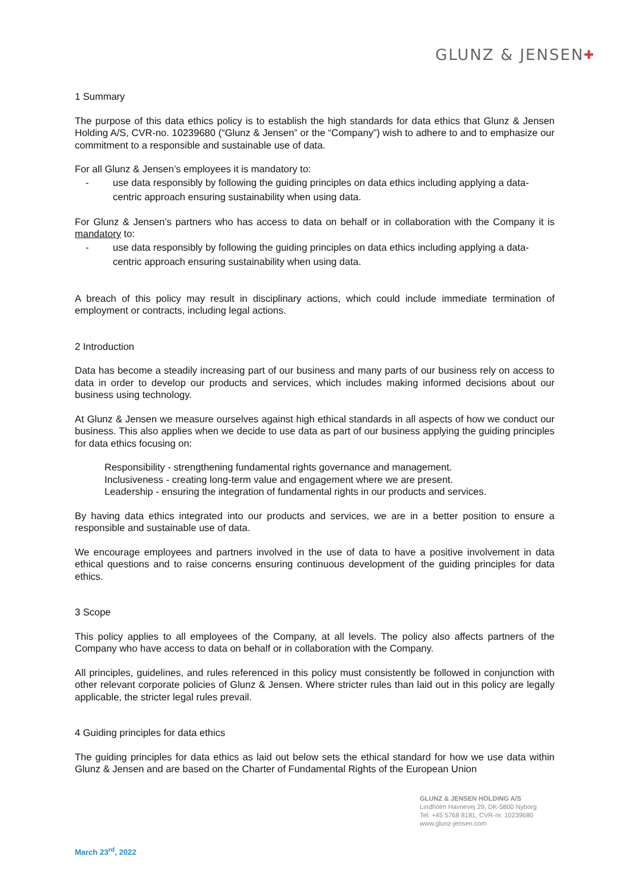GLUNZ & JENSEN✚
1 Summary
The purpose of this data ethics policy is to establish the high standards for data ethics that Glunz & Jensen Holding A/S, CVR-no. 10239680 (“Glunz & Jensen” or the “Company”) wish to adhere to and to emphasize our commitment to a responsible and sustainable use of data.
For all Glunz & Jensen’s employees it is mandatory to:
- use data responsibly by following the guiding principles on data ethics including applying a data-centric approach ensuring sustainability when using data.
For Glunz & Jensen’s partners who has access to data on behalf or in collaboration with the Company it is mandatory to:
- use data responsibly by following the guiding principles on data ethics including applying a data-centric approach ensuring sustainability when using data.
A breach of this policy may result in disciplinary actions, which could include immediate termination of employment or contracts, including legal actions.
2 Introduction
Data has become a steadily increasing part of our business and many parts of our business rely on access to data in order to develop our products and services, which includes making informed decisions about our business using technology.
At Glunz & Jensen we measure ourselves against high ethical standards in all aspects of how we conduct our business. This also applies when we decide to use data as part of our business applying the guiding principles for data ethics focusing on:
Responsibility - strengthening fundamental rights governance and management.
Inclusiveness - creating long-term value and engagement where we are present.
Leadership - ensuring the integration of fundamental rights in our products and services.
By having data ethics integrated into our products and services, we are in a better position to ensure a responsible and sustainable use of data.
We encourage employees and partners involved in the use of data to have a positive involvement in data ethical questions and to raise concerns ensuring continuous development of the guiding principles for data ethics.
3 Scope
This policy applies to all employees of the Company, at all levels. The policy also affects partners of the Company who have access to data on behalf or in collaboration with the Company.
All principles, guidelines, and rules referenced in this policy must consistently be followed in conjunction with other relevant corporate policies of Glunz & Jensen. Where stricter rules than laid out in this policy are legally applicable, the stricter legal rules prevail.
4 Guiding principles for data ethics
The guiding principles for data ethics as laid out below sets the ethical standard for how we use data within Glunz & Jensen and are based on the Charter of Fundamental Rights of the European Union
GLUNZ & JENSEN HOLDING A/S
Lindholm Havnevej 29, DK-5800 Nyborg
Tel: +45 5768 8181, CVR-nr. 10239680
www.glunz-jensen.com
March 23<sup>rd</sup>, 2022